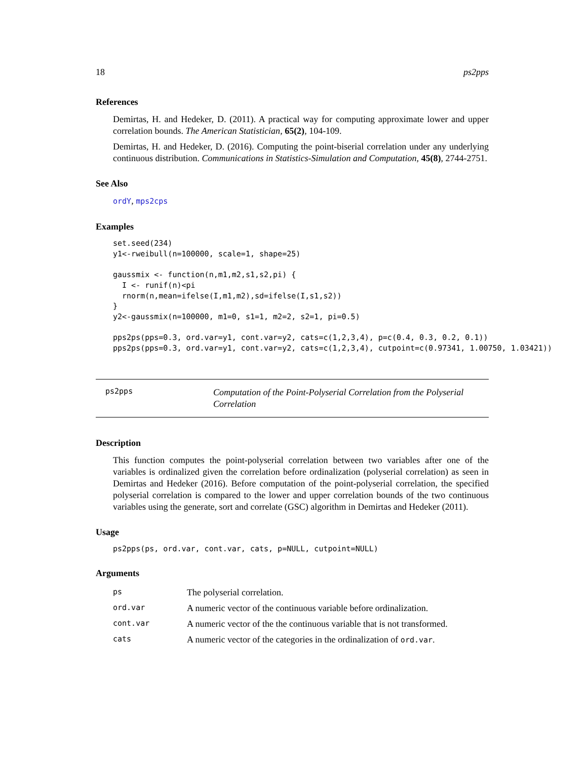18 ps2pps
References
Demirtas, H. and Hedeker, D. (2011). A practical way for computing approximate lower and upper correlation bounds. The American Statistician, 65(2), 104-109.
Demirtas, H. and Hedeker, D. (2016). Computing the point-biserial correlation under any underlying continuous distribution. Communications in Statistics-Simulation and Computation, 45(8), 2744-2751.
See Also
ordY, mps2cps
Examples
set.seed(234)
y1<-rweibull(n=100000, scale=1, shape=25)

gaussmix <- function(n,m1,m2,s1,s2,pi) {
  I <- runif(n)<pi
  rnorm(n,mean=ifelse(I,m1,m2),sd=ifelse(I,s1,s2))
}
y2<-gaussmix(n=100000, m1=0, s1=1, m2=2, s2=1, pi=0.5)

pps2ps(pps=0.3, ord.var=y1, cont.var=y2, cats=c(1,2,3,4), p=c(0.4, 0.3, 0.2, 0.1))
pps2ps(pps=0.3, ord.var=y1, cont.var=y2, cats=c(1,2,3,4), cutpoint=c(0.97341, 1.00750, 1.03421))
ps2pps Computation of the Point-Polyserial Correlation from the Polyserial Correlation
Description
This function computes the point-polyserial correlation between two variables after one of the variables is ordinalized given the correlation before ordinalization (polyserial correlation) as seen in Demirtas and Hedeker (2016). Before computation of the point-polyserial correlation, the specified polyserial correlation is compared to the lower and upper correlation bounds of the two continuous variables using the generate, sort and correlate (GSC) algorithm in Demirtas and Hedeker (2011).
Usage
ps2pps(ps, ord.var, cont.var, cats, p=NULL, cutpoint=NULL)
Arguments
| ps | The polyserial correlation. |
| ord.var | A numeric vector of the continuous variable before ordinalization. |
| cont.var | A numeric vector of the the continuous variable that is not transformed. |
| cats | A numeric vector of the categories in the ordinalization of ord.var . |